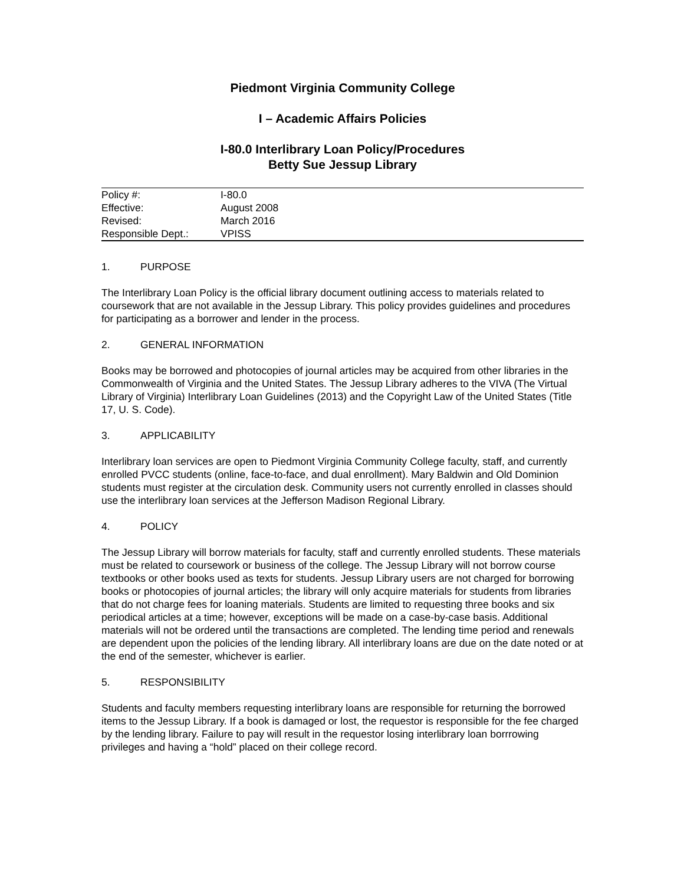Piedmont Virginia Community College
I – Academic Affairs Policies
I-80.0 Interlibrary Loan Policy/Procedures
Betty Sue Jessup Library
| Policy #: | I-80.0 |
| Effective: | August 2008 |
| Revised: | March 2016 |
| Responsible Dept.: | VPISS |
1. PURPOSE
The Interlibrary Loan Policy is the official library document outlining access to materials related to coursework that are not available in the Jessup Library. This policy provides guidelines and procedures for participating as a borrower and lender in the process.
2. GENERAL INFORMATION
Books may be borrowed and photocopies of journal articles may be acquired from other libraries in the Commonwealth of Virginia and the United States. The Jessup Library adheres to the VIVA (The Virtual Library of Virginia) Interlibrary Loan Guidelines (2013) and the Copyright Law of the United States (Title 17, U. S. Code).
3. APPLICABILITY
Interlibrary loan services are open to Piedmont Virginia Community College faculty, staff, and currently enrolled PVCC students (online, face-to-face, and dual enrollment). Mary Baldwin and Old Dominion students must register at the circulation desk. Community users not currently enrolled in classes should use the interlibrary loan services at the Jefferson Madison Regional Library.
4. POLICY
The Jessup Library will borrow materials for faculty, staff and currently enrolled students. These materials must be related to coursework or business of the college. The Jessup Library will not borrow course textbooks or other books used as texts for students. Jessup Library users are not charged for borrowing books or photocopies of journal articles; the library will only acquire materials for students from libraries that do not charge fees for loaning materials. Students are limited to requesting three books and six periodical articles at a time; however, exceptions will be made on a case-by-case basis. Additional materials will not be ordered until the transactions are completed. The lending time period and renewals are dependent upon the policies of the lending library. All interlibrary loans are due on the date noted or at the end of the semester, whichever is earlier.
5. RESPONSIBILITY
Students and faculty members requesting interlibrary loans are responsible for returning the borrowed items to the Jessup Library. If a book is damaged or lost, the requestor is responsible for the fee charged by the lending library. Failure to pay will result in the requestor losing interlibrary loan borrrowing privileges and having a “hold” placed on their college record.